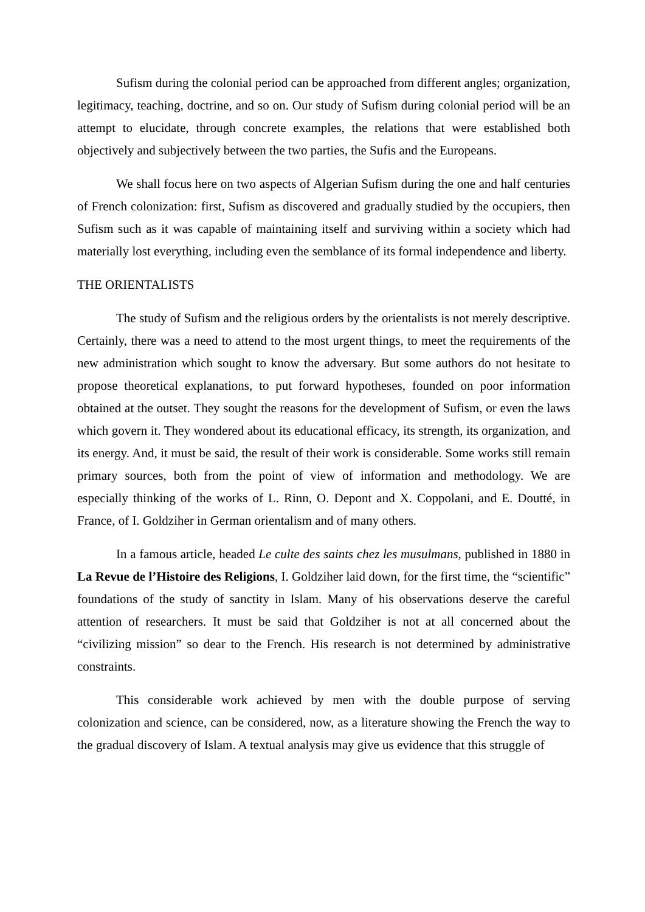Sufism during the colonial period can be approached from different angles; organization, legitimacy, teaching, doctrine, and so on. Our study of Sufism during colonial period will be an attempt to elucidate, through concrete examples, the relations that were established both objectively and subjectively between the two parties, the Sufis and the Europeans.
We shall focus here on two aspects of Algerian Sufism during the one and half centuries of French colonization: first, Sufism as discovered and gradually studied by the occupiers, then Sufism such as it was capable of maintaining itself and surviving within a society which had materially lost everything, including even the semblance of its formal independence and liberty.
THE ORIENTALISTS
The study of Sufism and the religious orders by the orientalists is not merely descriptive. Certainly, there was a need to attend to the most urgent things, to meet the requirements of the new administration which sought to know the adversary. But some authors do not hesitate to propose theoretical explanations, to put forward hypotheses, founded on poor information obtained at the outset. They sought the reasons for the development of Sufism, or even the laws which govern it. They wondered about its educational efficacy, its strength, its organization, and its energy. And, it must be said, the result of their work is considerable. Some works still remain primary sources, both from the point of view of information and methodology. We are especially thinking of the works of L. Rinn, O. Depont and X. Coppolani, and E. Doutté, in France, of I. Goldziher in German orientalism and of many others.
In a famous article, headed Le culte des saints chez les musulmans, published in 1880 in La Revue de l’Histoire des Religions, I. Goldziher laid down, for the first time, the “scientific” foundations of the study of sanctity in Islam. Many of his observations deserve the careful attention of researchers. It must be said that Goldziher is not at all concerned about the “civilizing mission” so dear to the French. His research is not determined by administrative constraints.
This considerable work achieved by men with the double purpose of serving colonization and science, can be considered, now, as a literature showing the French the way to the gradual discovery of Islam. A textual analysis may give us evidence that this struggle of